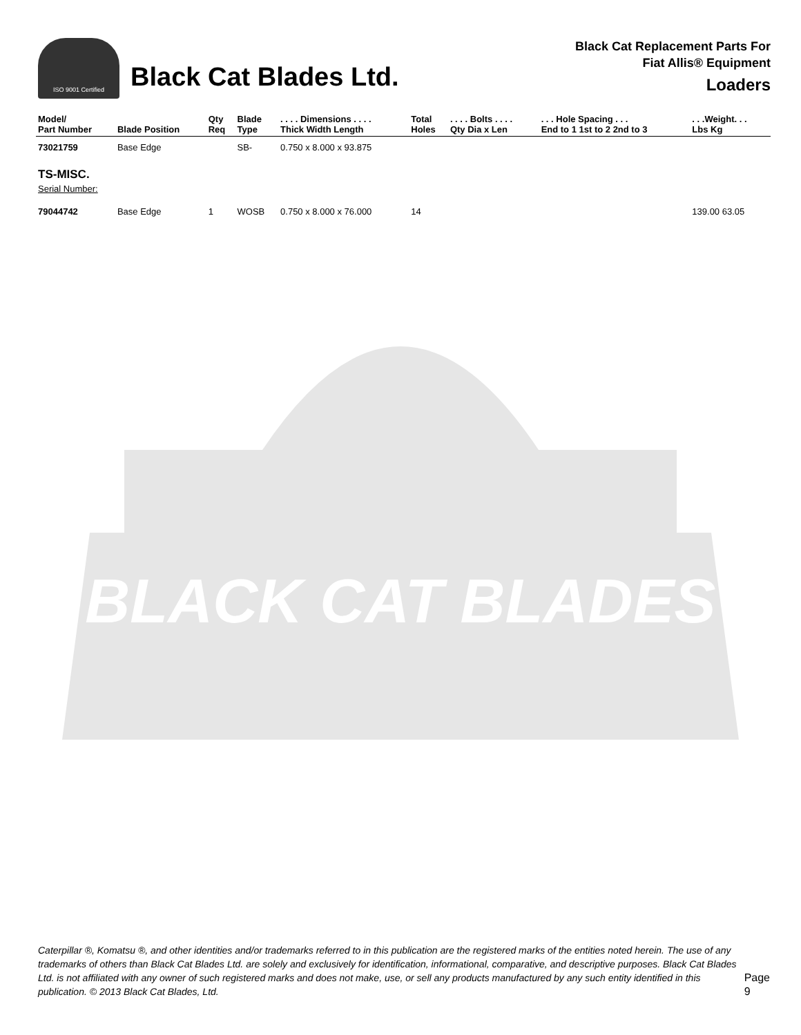ISO 9001 Certified
Black Cat Blades Ltd.
Black Cat Replacement Parts For
Fiat Allis® Equipment
Loaders
| Model/ Part Number | Blade Position | Qty Req | Blade Type | . . . . Dimensions . . . . Thick Width Length | Total Holes | . . . . Bolts . . . . Qty Dia x Len | . . . Hole Spacing . . . End to 1 1st to 2 2nd to 3 | . . .Weight. . . Lbs Kg |
| --- | --- | --- | --- | --- | --- | --- | --- | --- |
| 73021759 | Base Edge | | SB- | 0.750 x 8.000 x 93.875 | | | | |
| TS-MISC. Serial Number: | | | | | | | | |
| 79044742 | Base Edge | 1 | WOSB | 0.750 x 8.000 x 76.000 | 14 | | | 139.00 63.05 |
BLACK CAT BLADES
Caterpillar ®, Komatsu ®, and other identities and/or trademarks referred to in this publication are the registered marks of the entities noted herein. The use of any trademarks of others than Black Cat Blades Ltd. are solely and exclusively for identification, informational, comparative, and descriptive purposes. Black Cat Blades Ltd. is not affiliated with any owner of such registered marks and does not make, use, or sell any products manufactured by any such entity identified in this publication. © 2013 Black Cat Blades, Ltd.
Page 9